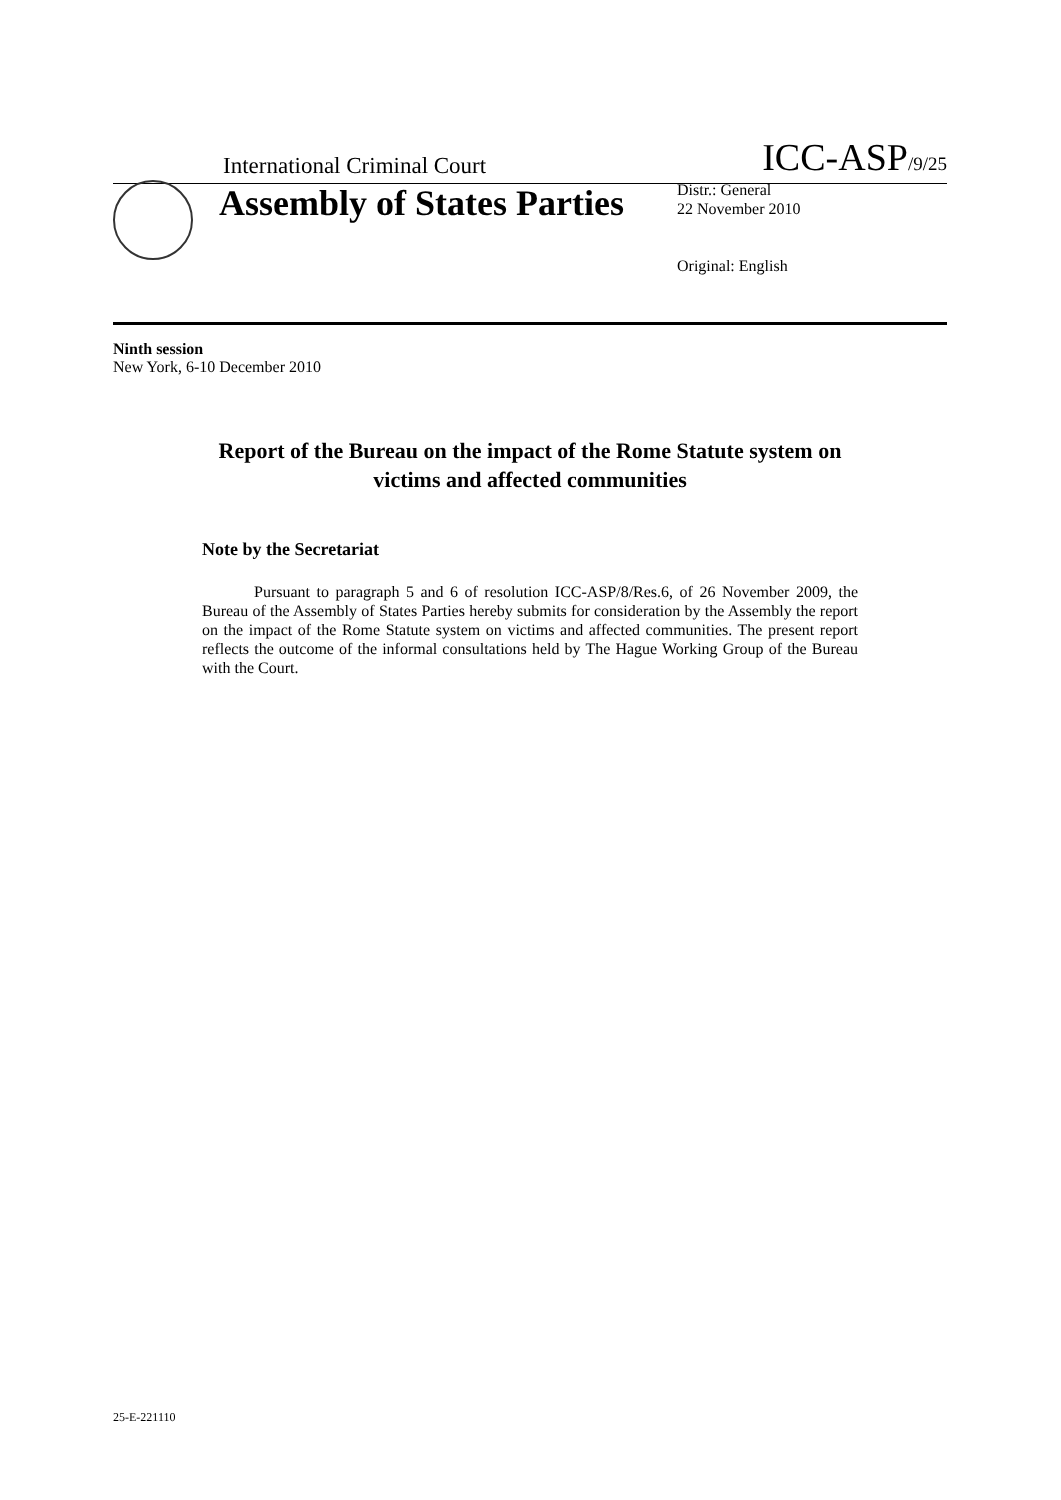International Criminal Court
ICC-ASP/9/25
Assembly of States Parties
Distr.: General
22 November 2010
Original: English
Ninth session
New York, 6-10 December 2010
Report of the Bureau on the impact of the Rome Statute system on victims and affected communities
Note by the Secretariat
Pursuant to paragraph 5 and 6 of resolution ICC-ASP/8/Res.6, of 26 November 2009, the Bureau of the Assembly of States Parties hereby submits for consideration by the Assembly the report on the impact of the Rome Statute system on victims and affected communities. The present report reflects the outcome of the informal consultations held by The Hague Working Group of the Bureau with the Court.
25-E-221110